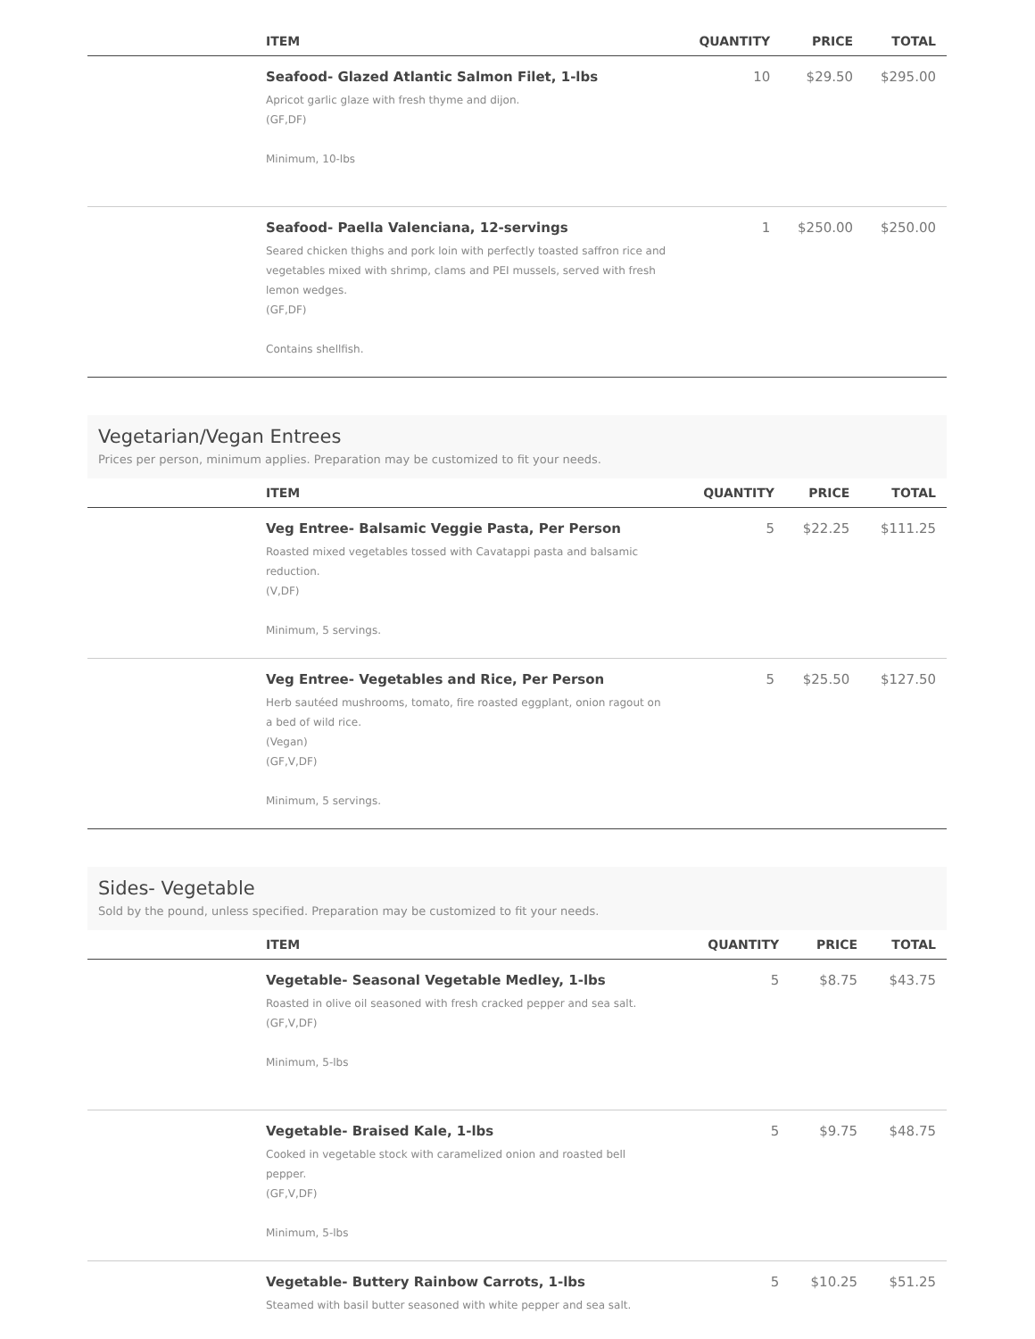| | ITEM | QUANTITY | PRICE | TOTAL |
| --- | --- | --- | --- | --- |
| | Seafood- Glazed Atlantic Salmon Filet, 1-lbs Apricot garlic glaze with fresh thyme and dijon. (GF,DF) Minimum, 10-lbs | 10 | $29.50 | $295.00 |
| | Seafood- Paella Valenciana, 12-servings Seared chicken thighs and pork loin with perfectly toasted saffron rice and vegetables mixed with shrimp, clams and PEI mussels, served with fresh lemon wedges. (GF,DF) Contains shellfish. | 1 | $250.00 | $250.00 |
Vegetarian/Vegan Entrees
Prices per person, minimum applies. Preparation may be customized to fit your needs.
| | ITEM | QUANTITY | PRICE | TOTAL |
| --- | --- | --- | --- | --- |
| | Veg Entree- Balsamic Veggie Pasta, Per Person Roasted mixed vegetables tossed with Cavatappi pasta and balsamic reduction. (V,DF) Minimum, 5 servings. | 5 | $22.25 | $111.25 |
| | Veg Entree- Vegetables and Rice, Per Person Herb sautéed mushrooms, tomato, fire roasted eggplant, onion ragout on a bed of wild rice. (Vegan) (GF,V,DF) Minimum, 5 servings. | 5 | $25.50 | $127.50 |
Sides- Vegetable
Sold by the pound, unless specified. Preparation may be customized to fit your needs.
| | ITEM | QUANTITY | PRICE | TOTAL |
| --- | --- | --- | --- | --- |
| | Vegetable- Seasonal Vegetable Medley, 1-lbs Roasted in olive oil seasoned with fresh cracked pepper and sea salt. (GF,V,DF) Minimum, 5-lbs | 5 | $8.75 | $43.75 |
| | Vegetable- Braised Kale, 1-lbs Cooked in vegetable stock with caramelized onion and roasted bell pepper. (GF,V,DF) Minimum, 5-lbs | 5 | $9.75 | $48.75 |
| | Vegetable- Buttery Rainbow Carrots, 1-lbs Steamed with basil butter seasoned with white pepper and sea salt. | 5 | $10.25 | $51.25 |